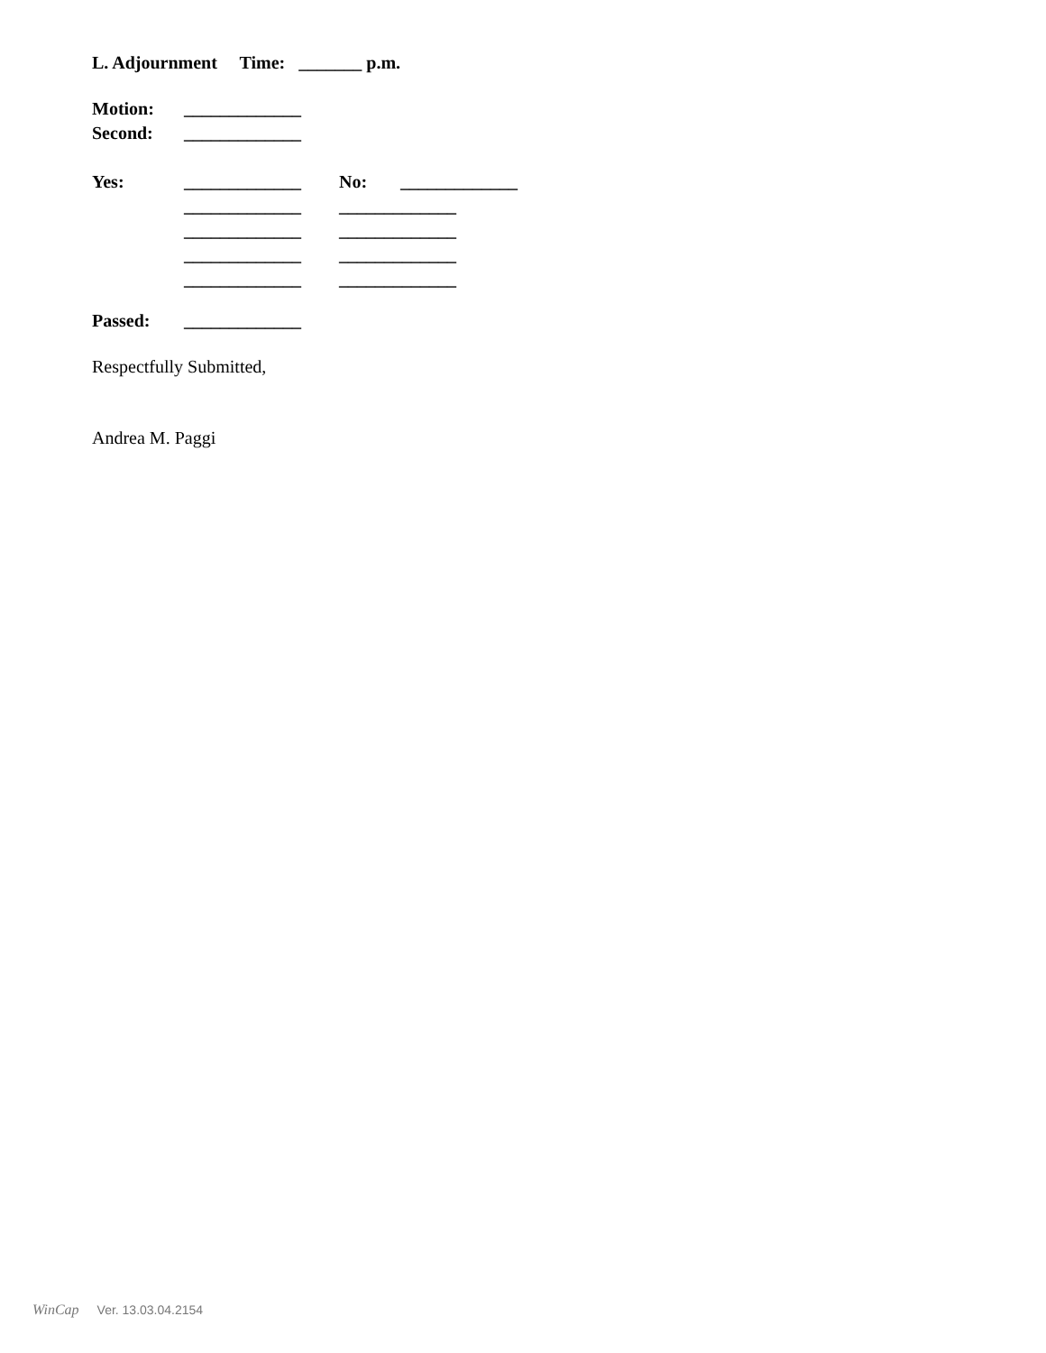L. Adjournment Time: _______ p.m.
Motion: _____________
Second: _____________
Yes: _____________ No: _____________
_____________ _____________
_____________ _____________
_____________ _____________
_____________ _____________
Passed: _____________
Respectfully Submitted,
Andrea M. Paggi
WinCap Ver. 13.03.04.2154